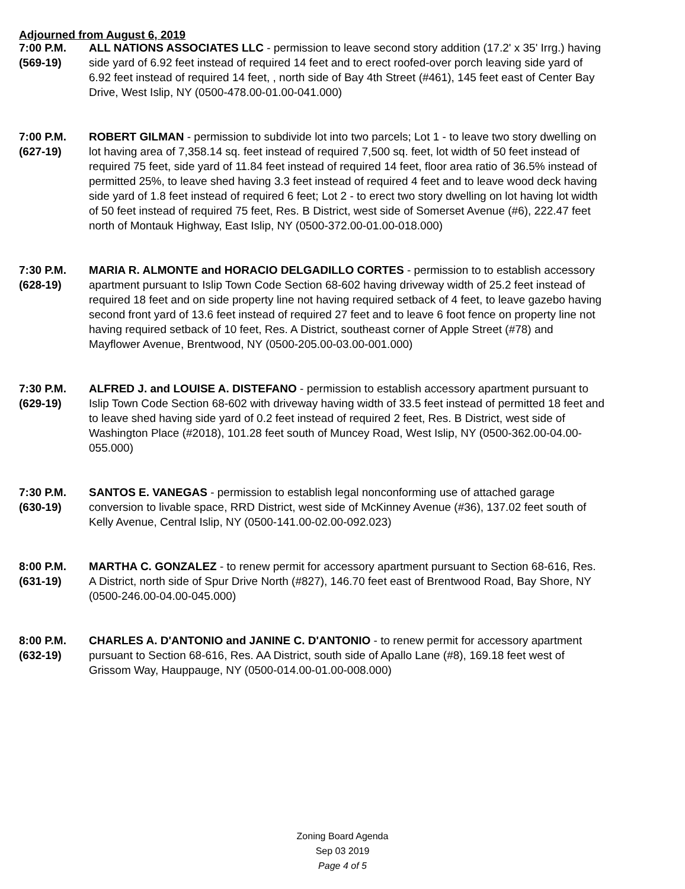Adjourned from August 6, 2019
7:00 P.M.
(569-19)
ALL NATIONS ASSOCIATES LLC - permission to leave second story addition (17.2' x 35' Irrg.) having side yard of 6.92 feet instead of required 14 feet and to erect roofed-over porch leaving side yard of 6.92 feet instead of required 14 feet, , north side of Bay 4th Street (#461), 145 feet east of Center Bay Drive, West Islip, NY (0500-478.00-01.00-041.000)
7:00 P.M.
(627-19)
ROBERT GILMAN - permission to subdivide lot into two parcels; Lot 1 - to leave two story dwelling on lot having area of 7,358.14 sq. feet instead of required 7,500 sq. feet, lot width of 50 feet instead of required 75 feet, side yard of 11.84 feet instead of required 14 feet, floor area ratio of 36.5% instead of permitted 25%, to leave shed having 3.3 feet instead of required 4 feet and to leave wood deck having side yard of 1.8 feet instead of required 6 feet; Lot 2 - to erect two story dwelling on lot having lot width of 50 feet instead of required 75 feet, Res. B District, west side of Somerset Avenue (#6), 222.47 feet north of Montauk Highway, East Islip, NY (0500-372.00-01.00-018.000)
7:30 P.M.
(628-19)
MARIA R. ALMONTE and HORACIO DELGADILLO CORTES - permission to to establish accessory apartment pursuant to Islip Town Code Section 68-602 having driveway width of 25.2 feet instead of required 18 feet and on side property line not having required setback of 4 feet, to leave gazebo having second front yard of 13.6 feet instead of required 27 feet and to leave 6 foot fence on property line not having required setback of 10 feet, Res. A District, southeast corner of Apple Street (#78) and Mayflower Avenue, Brentwood, NY (0500-205.00-03.00-001.000)
7:30 P.M.
(629-19)
ALFRED J. and LOUISE A. DISTEFANO - permission to establish accessory apartment pursuant to Islip Town Code Section 68-602 with driveway having width of 33.5 feet instead of permitted 18 feet and to leave shed having side yard of 0.2 feet instead of required 2 feet, Res. B District, west side of Washington Place (#2018), 101.28 feet south of Muncey Road, West Islip, NY (0500-362.00-04.00-055.000)
7:30 P.M.
(630-19)
SANTOS E. VANEGAS - permission to establish legal nonconforming use of attached garage conversion to livable space, RRD District, west side of McKinney Avenue (#36), 137.02 feet south of Kelly Avenue, Central Islip, NY (0500-141.00-02.00-092.023)
8:00 P.M.
(631-19)
MARTHA C. GONZALEZ - to renew permit for accessory apartment pursuant to Section 68-616, Res. A District, north side of Spur Drive North (#827), 146.70 feet east of Brentwood Road, Bay Shore, NY (0500-246.00-04.00-045.000)
8:00 P.M.
(632-19)
CHARLES A. D'ANTONIO and JANINE C. D'ANTONIO - to renew permit for accessory apartment pursuant to Section 68-616, Res. AA District, south side of Apallo Lane (#8), 169.18 feet west of Grissom Way, Hauppauge, NY (0500-014.00-01.00-008.000)
Zoning Board Agenda
Sep 03 2019
Page 4 of 5